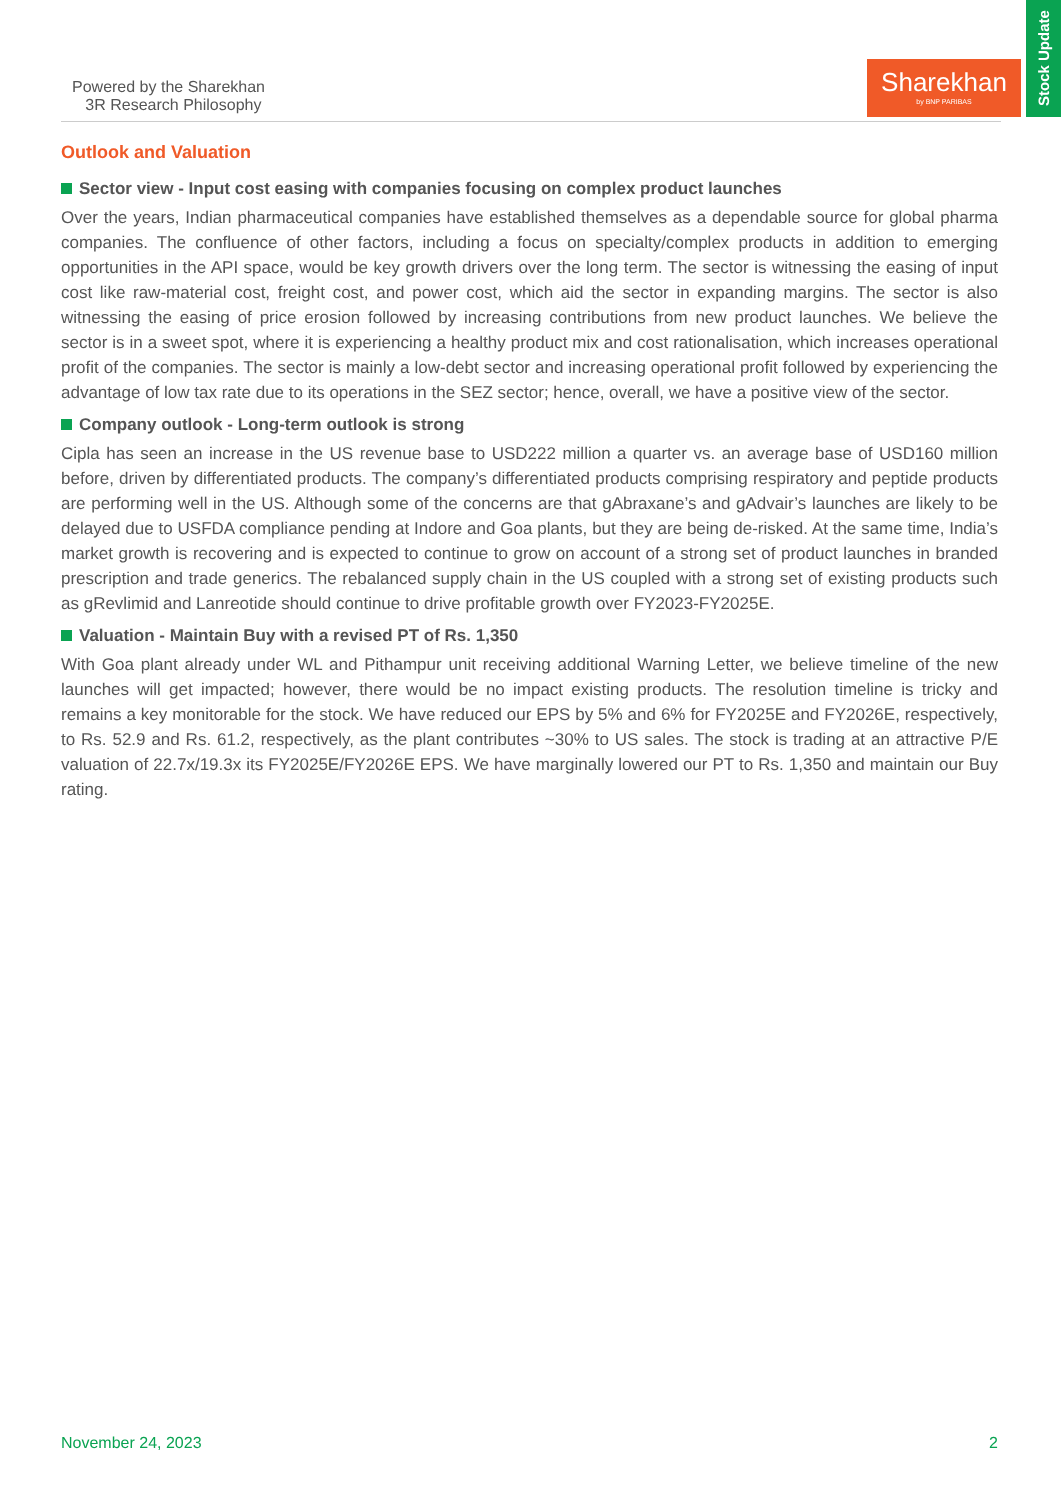Powered by the Sharekhan
3R Research Philosophy
Sharekhan
by BNP PARIBAS
Stock Update
Outlook and Valuation
Sector view - Input cost easing with companies focusing on complex product launches
Over the years, Indian pharmaceutical companies have established themselves as a dependable source for global pharma companies. The confluence of other factors, including a focus on specialty/complex products in addition to emerging opportunities in the API space, would be key growth drivers over the long term. The sector is witnessing the easing of input cost like raw-material cost, freight cost, and power cost, which aid the sector in expanding margins. The sector is also witnessing the easing of price erosion followed by increasing contributions from new product launches. We believe the sector is in a sweet spot, where it is experiencing a healthy product mix and cost rationalisation, which increases operational profit of the companies. The sector is mainly a low-debt sector and increasing operational profit followed by experiencing the advantage of low tax rate due to its operations in the SEZ sector; hence, overall, we have a positive view of the sector.
Company outlook - Long-term outlook is strong
Cipla has seen an increase in the US revenue base to USD222 million a quarter vs. an average base of USD160 million before, driven by differentiated products. The company’s differentiated products comprising respiratory and peptide products are performing well in the US. Although some of the concerns are that gAbraxane’s and gAdvair’s launches are likely to be delayed due to USFDA compliance pending at Indore and Goa plants, but they are being de-risked. At the same time, India’s market growth is recovering and is expected to continue to grow on account of a strong set of product launches in branded prescription and trade generics. The rebalanced supply chain in the US coupled with a strong set of existing products such as gRevlimid and Lanreotide should continue to drive profitable growth over FY2023-FY2025E.
Valuation - Maintain Buy with a revised PT of Rs. 1,350
With Goa plant already under WL and Pithampur unit receiving additional Warning Letter, we believe timeline of the new launches will get impacted; however, there would be no impact existing products. The resolution timeline is tricky and remains a key monitorable for the stock. We have reduced our EPS by 5% and 6% for FY2025E and FY2026E, respectively, to Rs. 52.9 and Rs. 61.2, respectively, as the plant contributes ~30% to US sales. The stock is trading at an attractive P/E valuation of 22.7x/19.3x its FY2025E/FY2026E EPS. We have marginally lowered our PT to Rs. 1,350 and maintain our Buy rating.
November 24, 2023 2